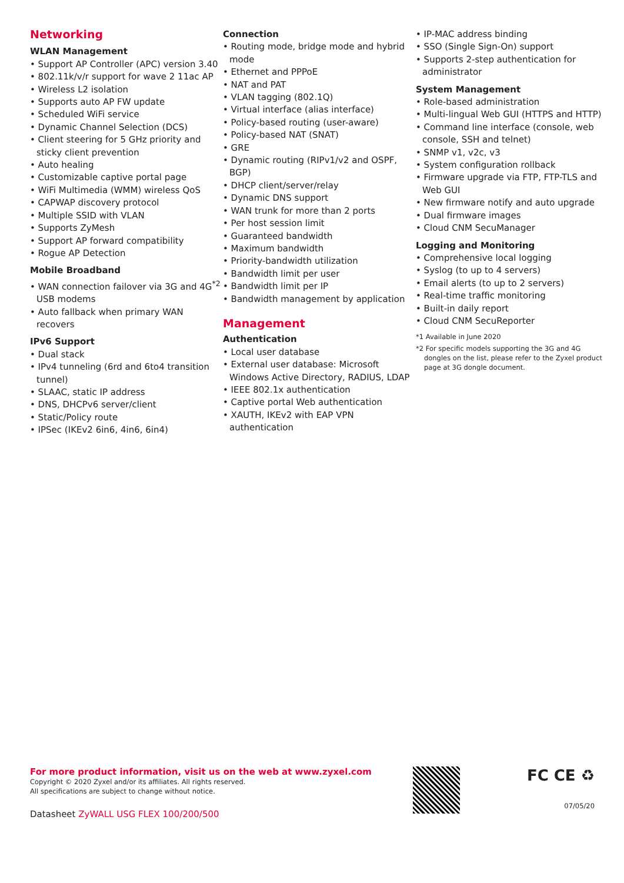Networking
WLAN Management
• Support AP Controller (APC) version 3.40
• 802.11k/v/r support for wave 2 11ac AP
• Wireless L2 isolation
• Supports auto AP FW update
• Scheduled WiFi service
• Dynamic Channel Selection (DCS)
• Client steering for 5 GHz priority and sticky client prevention
• Auto healing
• Customizable captive portal page
• WiFi Multimedia (WMM) wireless QoS
• CAPWAP discovery protocol
• Multiple SSID with VLAN
• Supports ZyMesh
• Support AP forward compatibility
• Rogue AP Detection
Mobile Broadband
• WAN connection failover via 3G and 4G<sup>*2</sup> USB modems
• Auto fallback when primary WAN recovers
IPv6 Support
• Dual stack
• IPv4 tunneling (6rd and 6to4 transition tunnel)
• SLAAC, static IP address
• DNS, DHCPv6 server/client
• Static/Policy route
• IPSec (IKEv2 6in6, 4in6, 6in4)
Connection
• Routing mode, bridge mode and hybrid mode
• Ethernet and PPPoE
• NAT and PAT
• VLAN tagging (802.1Q)
• Virtual interface (alias interface)
• Policy-based routing (user-aware)
• Policy-based NAT (SNAT)
• GRE
• Dynamic routing (RIPv1/v2 and OSPF, BGP)
• DHCP client/server/relay
• Dynamic DNS support
• WAN trunk for more than 2 ports
• Per host session limit
• Guaranteed bandwidth
• Maximum bandwidth
• Priority-bandwidth utilization
• Bandwidth limit per user
• Bandwidth limit per IP
• Bandwidth management by application
Management
Authentication
• Local user database
• External user database: Microsoft Windows Active Directory, RADIUS, LDAP
• IEEE 802.1x authentication
• Captive portal Web authentication
• XAUTH, IKEv2 with EAP VPN authentication
• IP-MAC address binding
• SSO (Single Sign-On) support
• Supports 2-step authentication for administrator
System Management
• Role-based administration
• Multi-lingual Web GUI (HTTPS and HTTP)
• Command line interface (console, web console, SSH and telnet)
• SNMP v1, v2c, v3
• System configuration rollback
• Firmware upgrade via FTP, FTP-TLS and Web GUI
• New firmware notify and auto upgrade
• Dual firmware images
• Cloud CNM SecuManager
Logging and Monitoring
• Comprehensive local logging
• Syslog (to up to 4 servers)
• Email alerts (to up to 2 servers)
• Real-time traffic monitoring
• Built-in daily report
• Cloud CNM SecuReporter
*1 Available in June 2020
*2 For specific models supporting the 3G and 4G dongles on the list, please refer to the Zyxel product page at 3G dongle document.
For more product information, visit us on the web at www.zyxel.com
Copyright © 2020 Zyxel and/or its affiliates. All rights reserved.
All specifications are subject to change without notice.
Datasheet ZyWALL USG FLEX 100/200/500
FC CE ♻
07/05/20